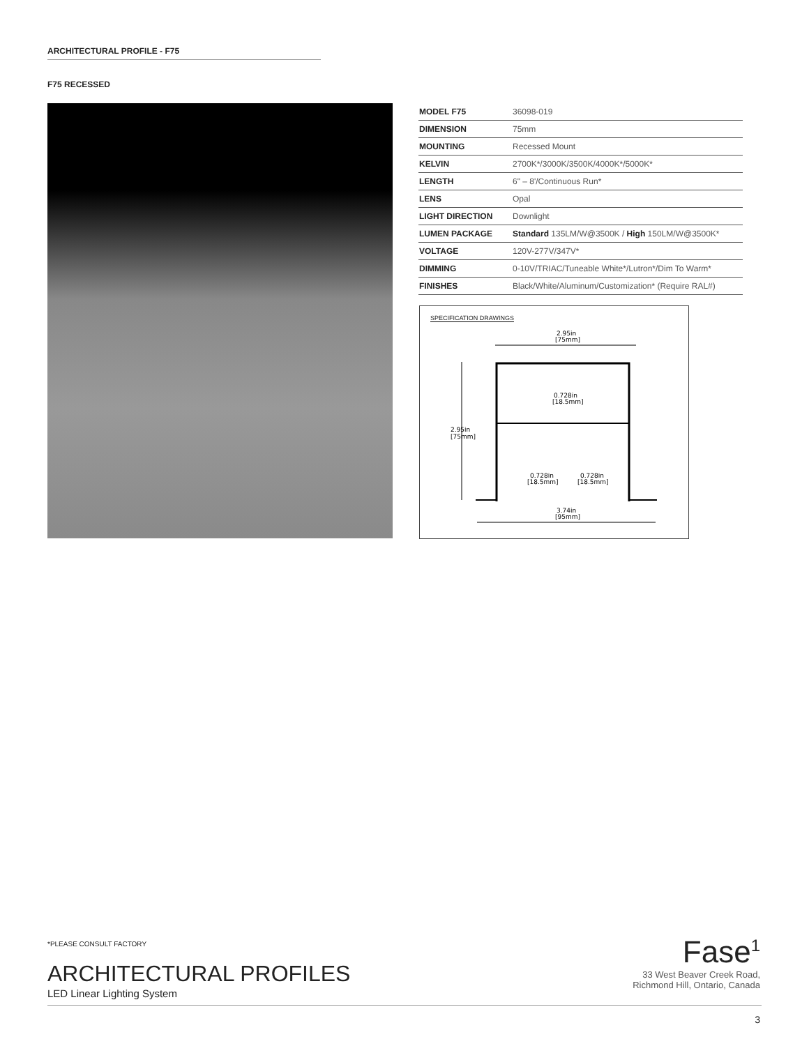ARCHITECTURAL PROFILE - F75
F75 RECESSED
| MODEL F75 | 36098-019 |
| DIMENSION | 75mm |
| MOUNTING | Recessed Mount |
| KELVIN | 2700K*/3000K/3500K/4000K*/5000K* |
| LENGTH | 6" – 8'/Continuous Run* |
| LENS | Opal |
| LIGHT DIRECTION | Downlight |
| LUMEN PACKAGE | Standard 135LM/W@3500K / High 150LM/W@3500K* |
| VOLTAGE | 120V-277V/347V* |
| DIMMING | 0-10V/TRIAC/Tuneable White*/Lutron*/Dim To Warm* |
| FINISHES | Black/White/Aluminum/Customization* (Require RAL#) |
SPECIFICATION DRAWINGS
2.95in
[75mm]
0.728in
[18.5mm]
0.728in
[18.5mm]
0.728in
[18.5mm]
3.74in
[95mm]
2.95in
[75mm]
*PLEASE CONSULT FACTORY
ARCHITECTURAL PROFILES
LED Linear Lighting System
Fase<sup>1</sup>
33 West Beaver Creek Road,
Richmond Hill, Ontario, Canada
3